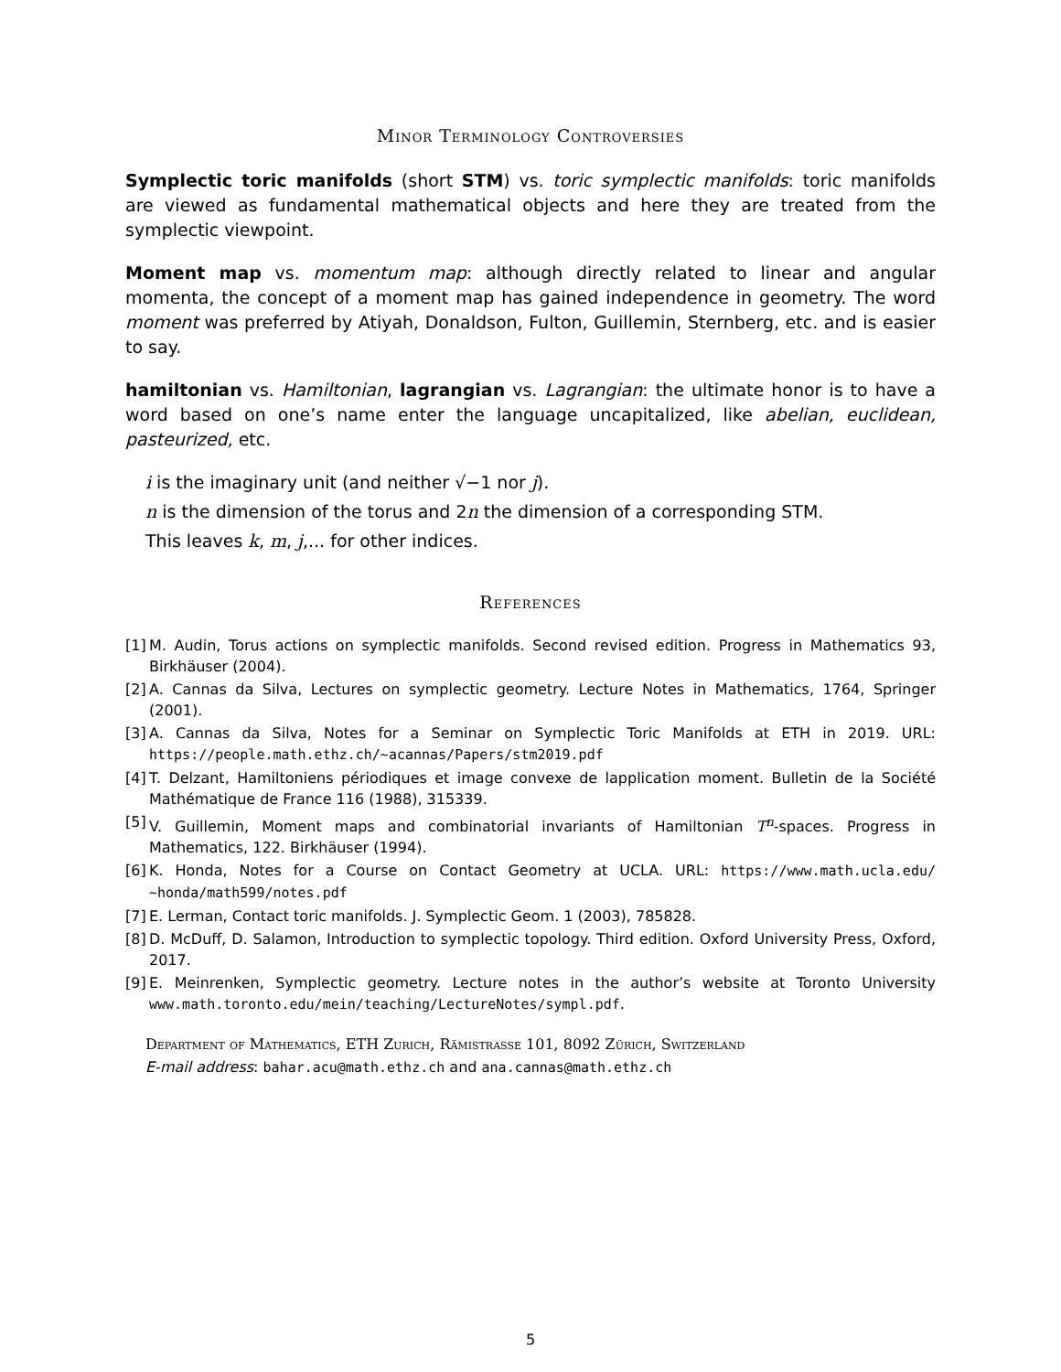Minor Terminology Controversies
Symplectic toric manifolds (short STM) vs. toric symplectic manifolds: toric manifolds are viewed as fundamental mathematical objects and here they are treated from the symplectic viewpoint.
Moment map vs. momentum map: although directly related to linear and angular momenta, the concept of a moment map has gained independence in geometry. The word moment was preferred by Atiyah, Donaldson, Fulton, Guillemin, Sternberg, etc. and is easier to say.
hamiltonian vs. Hamiltonian, lagrangian vs. Lagrangian: the ultimate honor is to have a word based on one’s name enter the language uncapitalized, like abelian, euclidean, pasteurized, etc.
i is the imaginary unit (and neither √−1 nor j).
n is the dimension of the torus and 2n the dimension of a corresponding STM.
This leaves k, m, j,... for other indices.
References
[1] M. Audin, Torus actions on symplectic manifolds. Second revised edition. Progress in Mathematics 93, Birkhäuser (2004).
[2] A. Cannas da Silva, Lectures on symplectic geometry. Lecture Notes in Mathematics, 1764, Springer (2001).
[3] A. Cannas da Silva, Notes for a Seminar on Symplectic Toric Manifolds at ETH in 2019. URL: https://people.math.ethz.ch/∼acannas/Papers/stm2019.pdf
[4] T. Delzant, Hamiltoniens périodiques et image convexe de lapplication moment. Bulletin de la Société Mathématique de France 116 (1988), 315339.
[5] V. Guillemin, Moment maps and combinatorial invariants of Hamiltonian T<sup>n</sup>-spaces. Progress in Mathematics, 122. Birkhäuser (1994).
[6] K. Honda, Notes for a Course on Contact Geometry at UCLA. URL: https://www.math.ucla.edu/∼honda/math599/notes.pdf
[7] E. Lerman, Contact toric manifolds. J. Symplectic Geom. 1 (2003), 785828.
[8] D. McDuff, D. Salamon, Introduction to symplectic topology. Third edition. Oxford University Press, Oxford, 2017.
[9] E. Meinrenken, Symplectic geometry. Lecture notes in the author’s website at Toronto University www.math.toronto.edu/mein/teaching/LectureNotes/sympl.pdf.
Department of Mathematics, ETH Zurich, Rämistrasse 101, 8092 Zürich, Switzerland
E-mail address: bahar.acu@math.ethz.ch and ana.cannas@math.ethz.ch
5